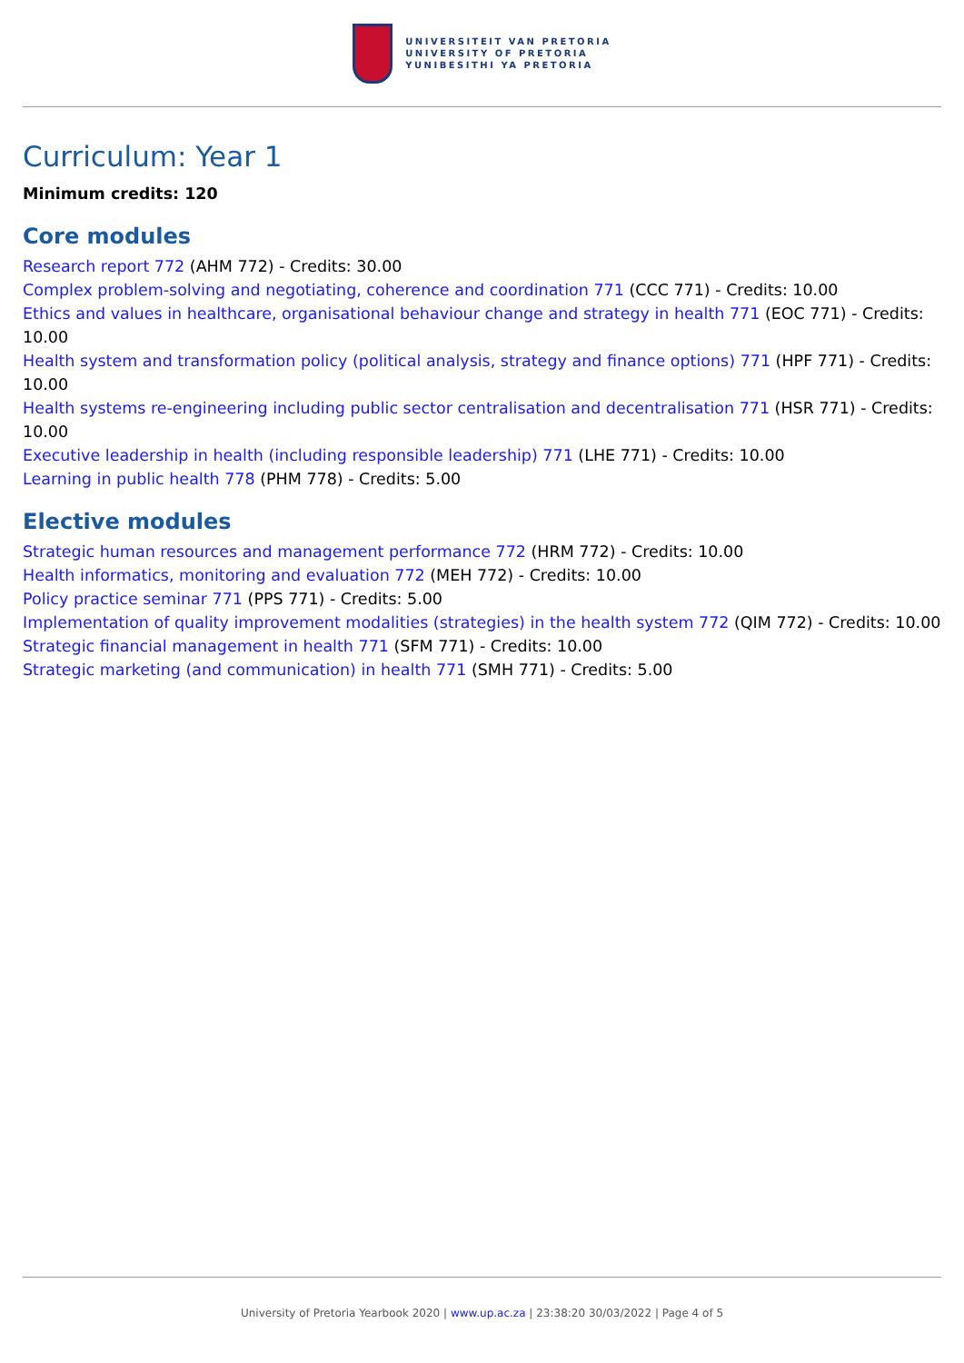UNIVERSITEIT VAN PRETORIA
UNIVERSITY OF PRETORIA
YUNIBESITHI YA PRETORIA
Curriculum: Year 1
Minimum credits: 120
Core modules
Research report 772 (AHM 772) - Credits: 30.00
Complex problem-solving and negotiating, coherence and coordination 771 (CCC 771) - Credits: 10.00
Ethics and values in healthcare, organisational behaviour change and strategy in health 771 (EOC 771) - Credits: 10.00
Health system and transformation policy (political analysis, strategy and finance options) 771 (HPF 771) - Credits: 10.00
Health systems re-engineering including public sector centralisation and decentralisation 771 (HSR 771) - Credits: 10.00
Executive leadership in health (including responsible leadership) 771 (LHE 771) - Credits: 10.00
Learning in public health 778 (PHM 778) - Credits: 5.00
Elective modules
Strategic human resources and management performance 772 (HRM 772) - Credits: 10.00
Health informatics, monitoring and evaluation 772 (MEH 772) - Credits: 10.00
Policy practice seminar 771 (PPS 771) - Credits: 5.00
Implementation of quality improvement modalities (strategies) in the health system 772 (QIM 772) - Credits: 10.00
Strategic financial management in health 771 (SFM 771) - Credits: 10.00
Strategic marketing (and communication) in health 771 (SMH 771) - Credits: 5.00
University of Pretoria Yearbook 2020 | www.up.ac.za | 23:38:20 30/03/2022 | Page 4 of 5